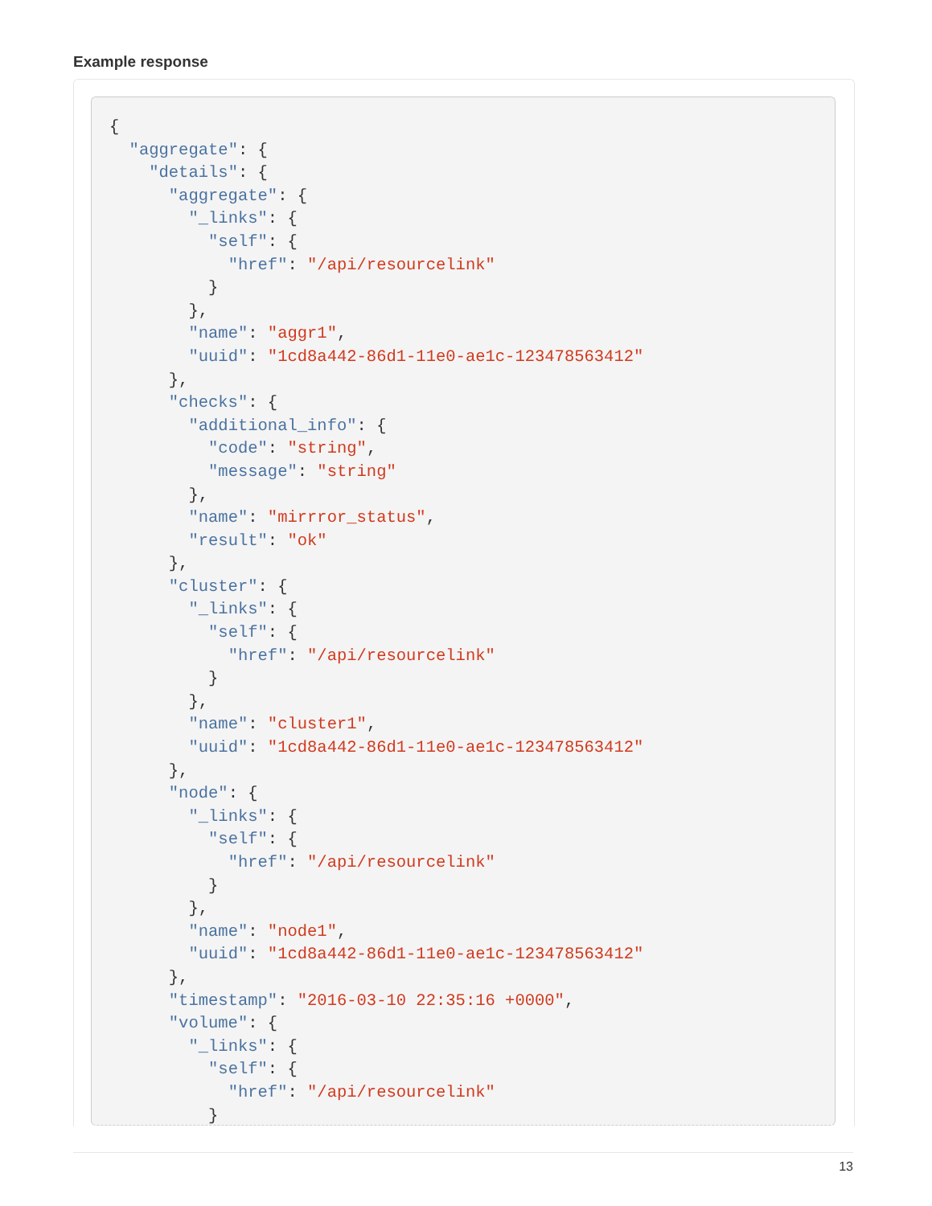Example response
{
  "aggregate": {
    "details": {
      "aggregate": {
        "_links": {
          "self": {
            "href": "/api/resourcelink"
          }
        },
        "name": "aggr1",
        "uuid": "1cd8a442-86d1-11e0-ae1c-123478563412"
      },
      "checks": {
        "additional_info": {
          "code": "string",
          "message": "string"
        },
        "name": "mirrror_status",
        "result": "ok"
      },
      "cluster": {
        "_links": {
          "self": {
            "href": "/api/resourcelink"
          }
        },
        "name": "cluster1",
        "uuid": "1cd8a442-86d1-11e0-ae1c-123478563412"
      },
      "node": {
        "_links": {
          "self": {
            "href": "/api/resourcelink"
          }
        },
        "name": "node1",
        "uuid": "1cd8a442-86d1-11e0-ae1c-123478563412"
      },
      "timestamp": "2016-03-10 22:35:16 +0000",
      "volume": {
        "_links": {
          "self": {
            "href": "/api/resourcelink"
          }
13